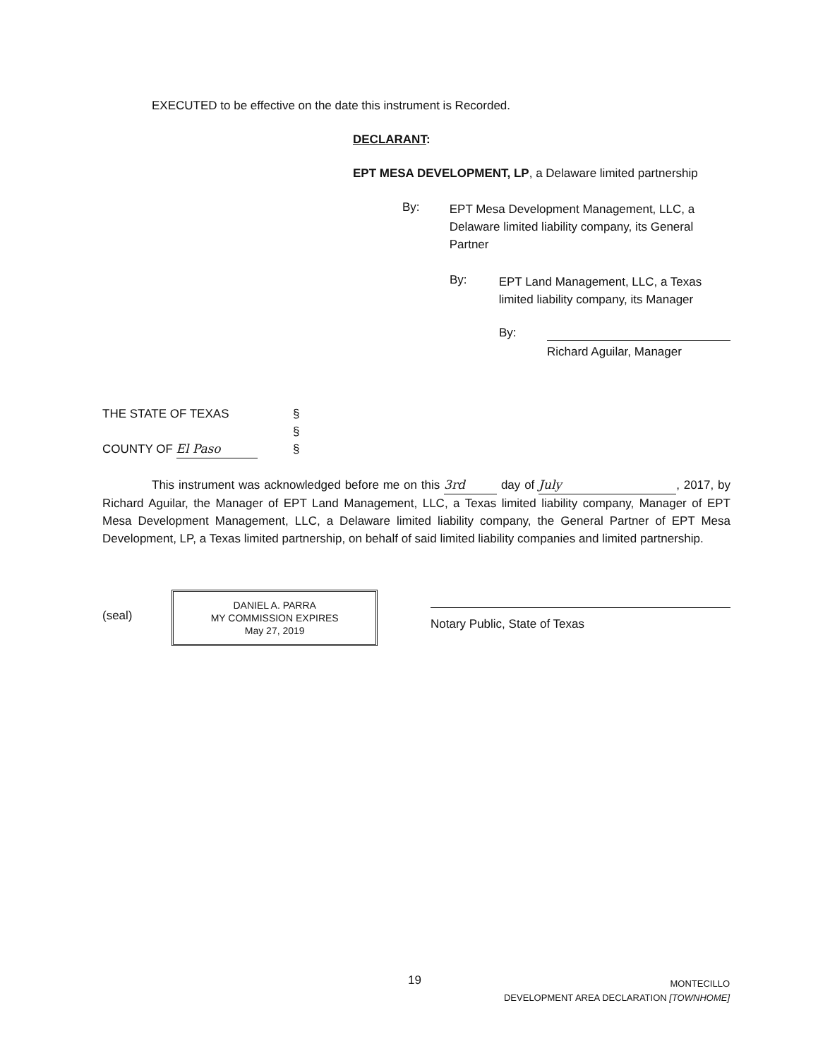EXECUTED to be effective on the date this instrument is Recorded.
DECLARANT:
EPT MESA DEVELOPMENT, LP, a Delaware limited partnership
By:
EPT Mesa Development Management, LLC, a Delaware limited liability company, its General Partner
By:
EPT Land Management, LLC, a Texas limited liability company, its Manager
By:
Richard Aguilar, Manager
THE STATE OF TEXAS
COUNTY OF El Paso
§
§
§
This instrument was acknowledged before me on this 3rd day of July, 2017, by Richard Aguilar, the Manager of EPT Land Management, LLC, a Texas limited liability company, Manager of EPT Mesa Development Management, LLC, a Delaware limited liability company, the General Partner of EPT Mesa Development, LP, a Texas limited partnership, on behalf of said limited liability companies and limited partnership.
(seal)
DANIEL A. PARRA
MY COMMISSION EXPIRES
May 27, 2019
Notary Public, State of Texas
19
MONTECILLO
DEVELOPMENT AREA DECLARATION [TOWNHOME]